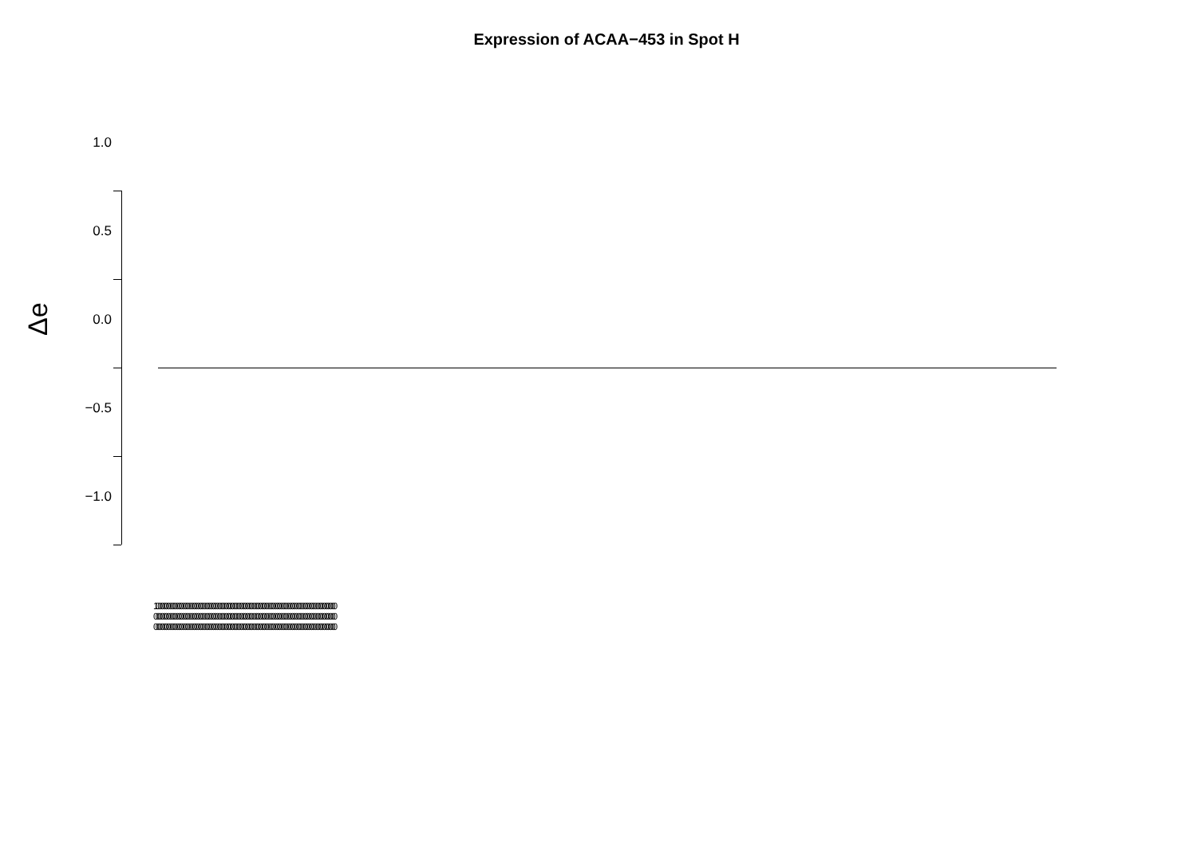Expression of ACAA−453 in Spot H
Δe
1.0
0.5
0.0
−0.5
−1.0
1000000000000000000000000000000000000000000000000000000000000000000000000000000000000
0000000000000000000000000000000000000000000000000000000000000000000000000000000000000
0000000000000000000000000000000000000000000000000000000000000000000000000000000000000